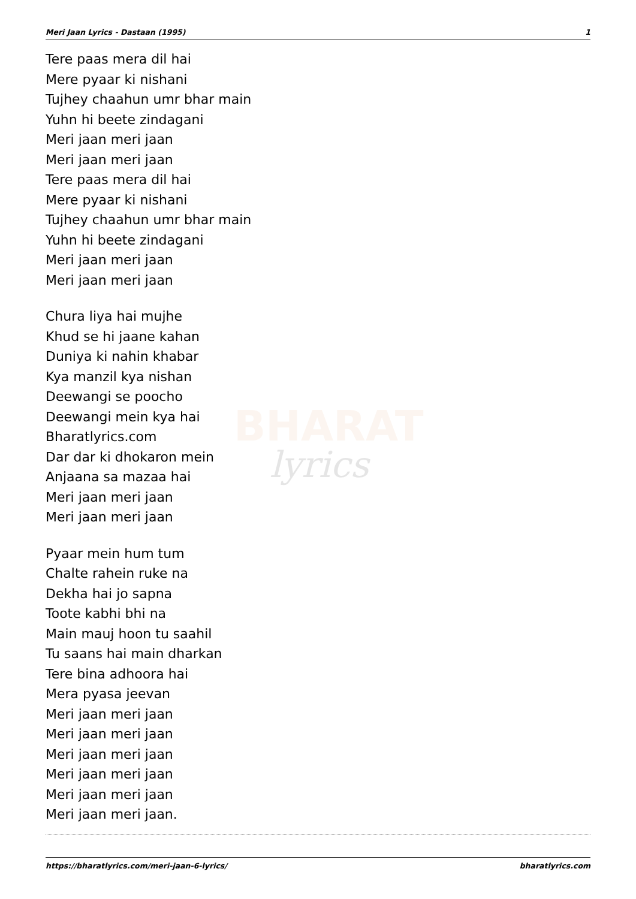BHARAT
lyrics
Meri Jaan Lyrics - Dastaan (1995) 1
Tere paas mera dil hai
Mere pyaar ki nishani
Tujhey chaahun umr bhar main
Yuhn hi beete zindagani
Meri jaan meri jaan
Meri jaan meri jaan
Tere paas mera dil hai
Mere pyaar ki nishani
Tujhey chaahun umr bhar main
Yuhn hi beete zindagani
Meri jaan meri jaan
Meri jaan meri jaan
Chura liya hai mujhe
Khud se hi jaane kahan
Duniya ki nahin khabar
Kya manzil kya nishan
Deewangi se poocho
Deewangi mein kya hai
Bharatlyrics.com
Dar dar ki dhokaron mein
Anjaana sa mazaa hai
Meri jaan meri jaan
Meri jaan meri jaan
Pyaar mein hum tum
Chalte rahein ruke na
Dekha hai jo sapna
Toote kabhi bhi na
Main mauj hoon tu saahil
Tu saans hai main dharkan
Tere bina adhoora hai
Mera pyasa jeevan
Meri jaan meri jaan
Meri jaan meri jaan
Meri jaan meri jaan
Meri jaan meri jaan
Meri jaan meri jaan
Meri jaan meri jaan.
https://bharatlyrics.com/meri-jaan-6-lyrics/ bharatlyrics.com